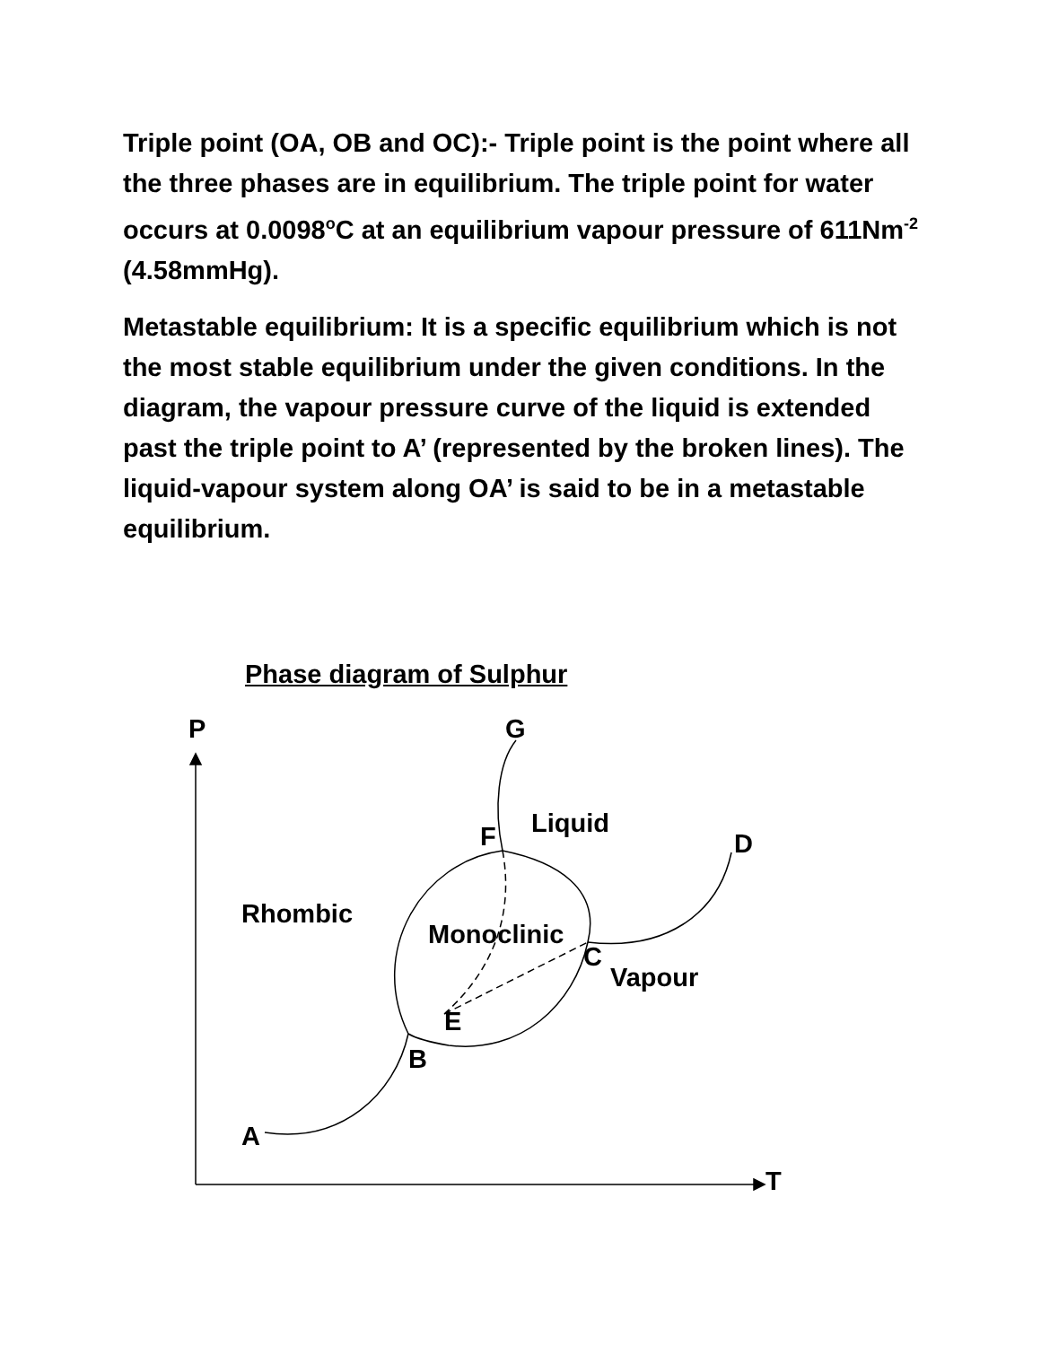Triple point (OA, OB and OC):- Triple point is the point where all the three phases are in equilibrium. The triple point for water occurs at 0.0098<sup>o</sup>C at an equilibrium vapour pressure of 611Nm<sup>-2</sup> (4.58mmHg).
Metastable equilibrium: It is a specific equilibrium which is not the most stable equilibrium under the given conditions. In the diagram, the vapour pressure curve of the liquid is extended past the triple point to A’ (represented by the broken lines). The liquid-vapour system along OA’ is said to be in a metastable equilibrium.
Phase diagram of Sulphur
P
G
Liquid
F
D
Rhombic
Monoclinic
C
Vapour
E
B
A
T